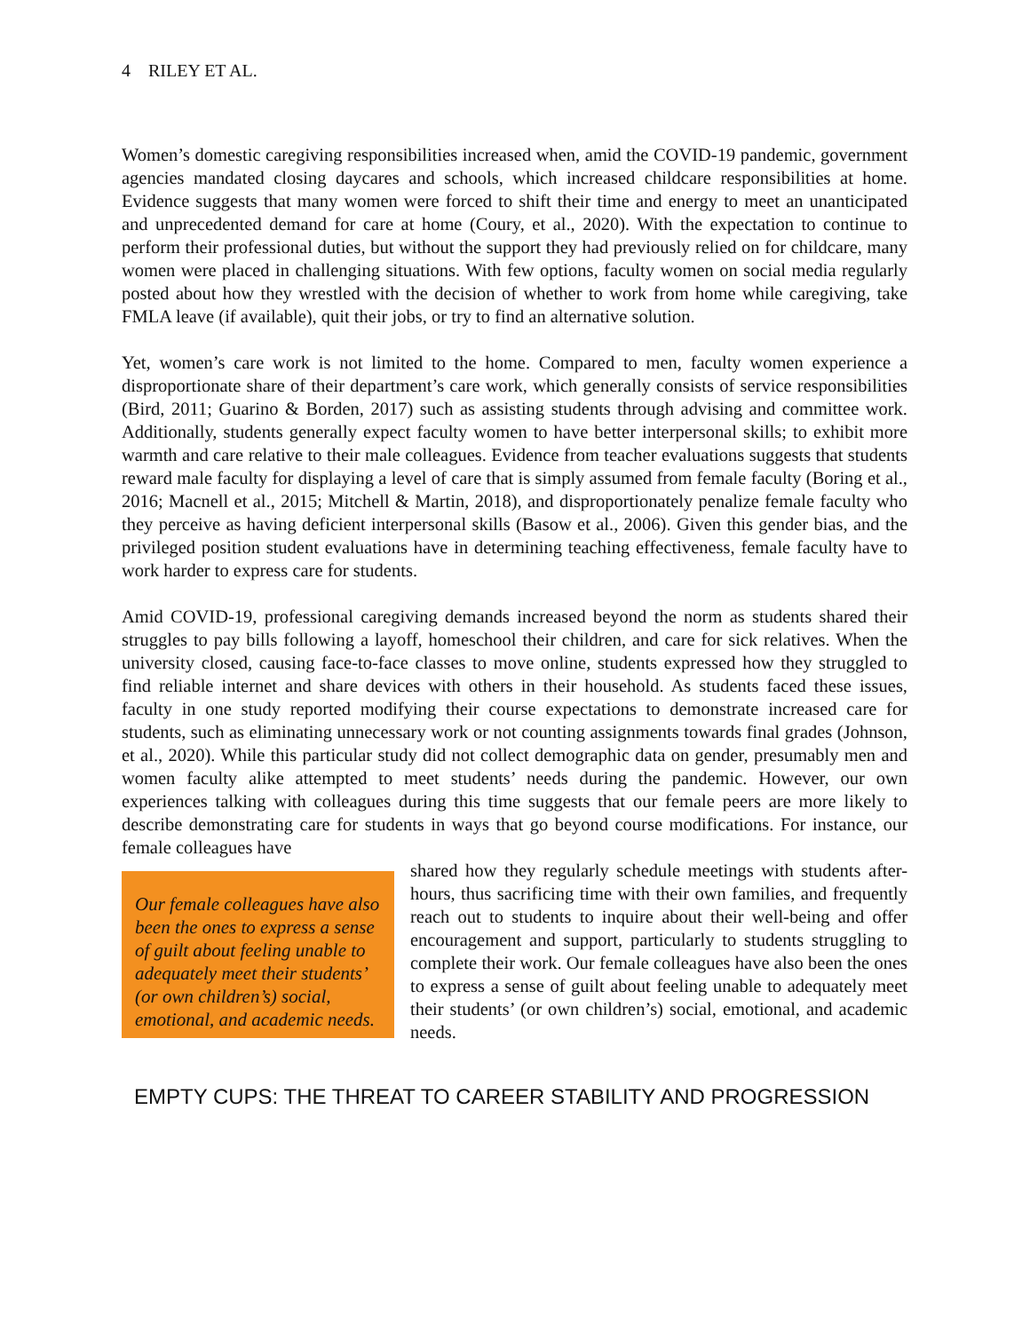4 RILEY ET AL.
Women’s domestic caregiving responsibilities increased when, amid the COVID-19 pandemic, government agencies mandated closing daycares and schools, which increased childcare responsibilities at home. Evidence suggests that many women were forced to shift their time and energy to meet an unanticipated and unprecedented demand for care at home (Coury, et al., 2020). With the expectation to continue to perform their professional duties, but without the support they had previously relied on for childcare, many women were placed in challenging situations. With few options, faculty women on social media regularly posted about how they wrestled with the decision of whether to work from home while caregiving, take FMLA leave (if available), quit their jobs, or try to find an alternative solution.
Yet, women’s care work is not limited to the home. Compared to men, faculty women experience a disproportionate share of their department’s care work, which generally consists of service responsibilities (Bird, 2011; Guarino & Borden, 2017) such as assisting students through advising and committee work. Additionally, students generally expect faculty women to have better interpersonal skills; to exhibit more warmth and care relative to their male colleagues. Evidence from teacher evaluations suggests that students reward male faculty for displaying a level of care that is simply assumed from female faculty (Boring et al., 2016; Macnell et al., 2015; Mitchell & Martin, 2018), and disproportionately penalize female faculty who they perceive as having deficient interpersonal skills (Basow et al., 2006). Given this gender bias, and the privileged position student evaluations have in determining teaching effectiveness, female faculty have to work harder to express care for students.
Amid COVID-19, professional caregiving demands increased beyond the norm as students shared their struggles to pay bills following a layoff, homeschool their children, and care for sick relatives. When the university closed, causing face-to-face classes to move online, students expressed how they struggled to find reliable internet and share devices with others in their household. As students faced these issues, faculty in one study reported modifying their course expectations to demonstrate increased care for students, such as eliminating unnecessary work or not counting assignments towards final grades (Johnson, et al., 2020). While this particular study did not collect demographic data on gender, presumably men and women faculty alike attempted to meet students’ needs during the pandemic. However, our own experiences talking with colleagues during this time suggests that our female peers are more likely to describe demonstrating care for students in ways that go beyond course modifications. For instance, our female colleagues have
Our female colleagues have also been the ones to express a sense of guilt about feeling unable to adequately meet their students’ (or own children’s) social, emotional, and academic needs.
shared how they regularly schedule meetings with students after-hours, thus sacrificing time with their own families, and frequently reach out to students to inquire about their well-being and offer encouragement and support, particularly to students struggling to complete their work. Our female colleagues have also been the ones to express a sense of guilt about feeling unable to adequately meet their students’ (or own children’s) social, emotional, and academic needs.
EMPTY CUPS: THE THREAT TO CAREER STABILITY AND PROGRESSION